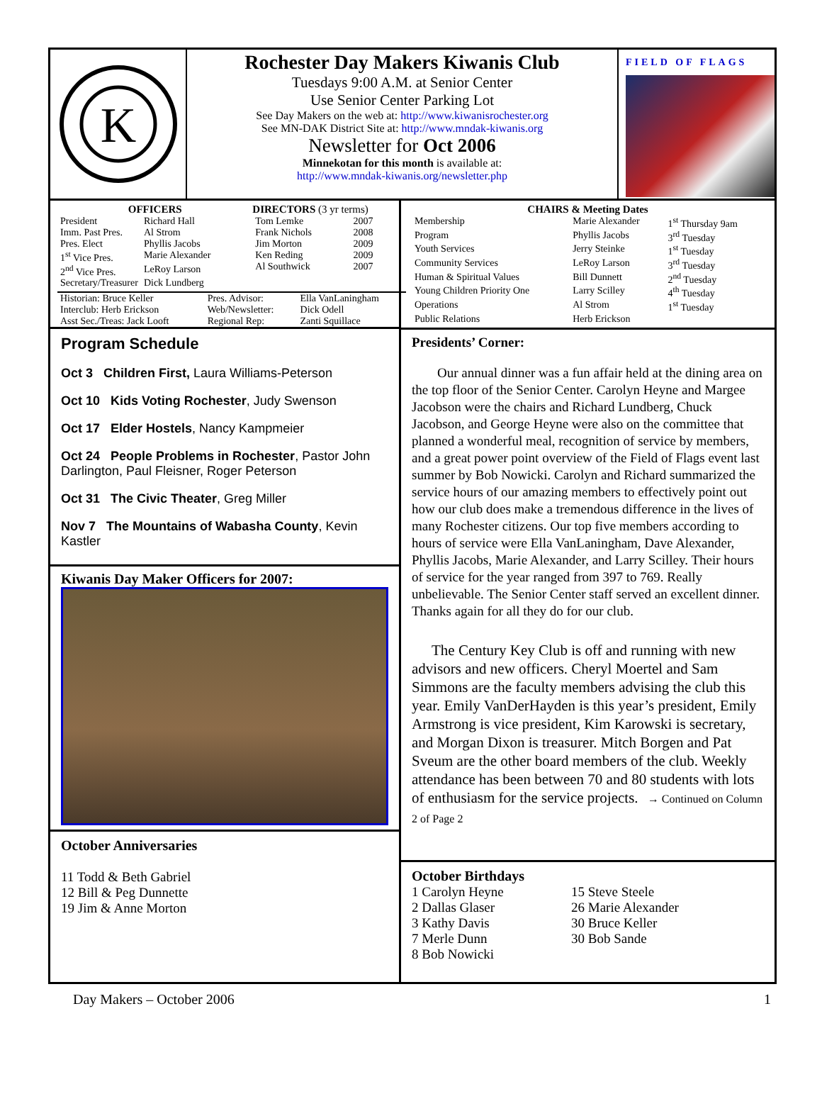K
Rochester Day Makers Kiwanis Club
Tuesdays 9:00 A.M. at Senior Center
Use Senior Center Parking Lot
See Day Makers on the web at: http://www.kiwanisrochester.org
See MN-DAK District Site at: http://www.mndak-kiwanis.org
Newsletter for Oct 2006
Minnekotan for this month is available at:
http://www.mndak-kiwanis.org/newsletter.php
FIELD OF FLAGS
OFFICERS
| President | Richard Hall |
| Imm. Past Pres. | Al Strom |
| Pres. Elect | Phyllis Jacobs |
| 1<sup>st</sup> Vice Pres. | Marie Alexander |
| 2<sup>nd</sup> Vice Pres. | LeRoy Larson |
| Secretary/Treasurer | Dick Lundberg |
DIRECTORS (3 yr terms)
| Tom Lemke | 2007 |
| Frank Nichols | 2008 |
| Jim Morton | 2009 |
| Ken Reding | 2009 |
| Al Southwick | 2007 |
| Historian: Bruce Keller | Pres. Advisor: | Ella VanLaningham |
| Interclub: Herb Erickson | Web/Newsletter: | Dick Odell |
| Asst Sec./Treas: Jack Looft | Regional Rep: | Zanti Squillace |
Program Schedule
Oct 3 Children First, Laura Williams-Peterson
Oct 10 Kids Voting Rochester, Judy Swenson
Oct 17 Elder Hostels, Nancy Kampmeier
Oct 24 People Problems in Rochester, Pastor John Darlington, Paul Fleisner, Roger Peterson
Oct 31 The Civic Theater, Greg Miller
Nov 7 The Mountains of Wabasha County, Kevin Kastler
Kiwanis Day Maker Officers for 2007:
October Anniversaries
11 Todd & Beth Gabriel
12 Bill & Peg Dunnette
19 Jim & Anne Morton
CHAIRS & Meeting Dates
| Membership | Marie Alexander | 1<sup>st</sup> Thursday 9am |
| Program | Phyllis Jacobs | 3<sup>rd</sup> Tuesday |
| Youth Services | Jerry Steinke | 1<sup>st</sup> Tuesday |
| Community Services | LeRoy Larson | 3<sup>rd</sup> Tuesday |
| Human & Spiritual Values | Bill Dunnett | 2<sup>nd</sup> Tuesday |
| Young Children Priority One | Larry Scilley | 4<sup>th</sup> Tuesday |
| Operations | Al Strom | 1<sup>st</sup> Tuesday |
| Public Relations | Herb Erickson | |
Presidents’ Corner:
Our annual dinner was a fun affair held at the dining area on the top floor of the Senior Center. Carolyn Heyne and Margee Jacobson were the chairs and Richard Lundberg, Chuck Jacobson, and George Heyne were also on the committee that planned a wonderful meal, recognition of service by members, and a great power point overview of the Field of Flags event last summer by Bob Nowicki. Carolyn and Richard summarized the service hours of our amazing members to effectively point out how our club does make a tremendous difference in the lives of many Rochester citizens. Our top five members according to hours of service were Ella VanLaningham, Dave Alexander, Phyllis Jacobs, Marie Alexander, and Larry Scilley. Their hours of service for the year ranged from 397 to 769. Really unbelievable. The Senior Center staff served an excellent dinner. Thanks again for all they do for our club.
The Century Key Club is off and running with new advisors and new officers. Cheryl Moertel and Sam Simmons are the faculty members advising the club this year. Emily VanDerHayden is this year’s president, Emily Armstrong is vice president, Kim Karowski is secretary, and Morgan Dixon is treasurer. Mitch Borgen and Pat Sveum are the other board members of the club. Weekly attendance has been between 70 and 80 students with lots of enthusiasm for the service projects. → Continued on Column 2 of Page 2
October Birthdays
1 Carolyn Heyne
2 Dallas Glaser
3 Kathy Davis
7 Merle Dunn
8 Bob Nowicki
15 Steve Steele
26 Marie Alexander
30 Bruce Keller
30 Bob Sande
Day Makers – October 2006 1